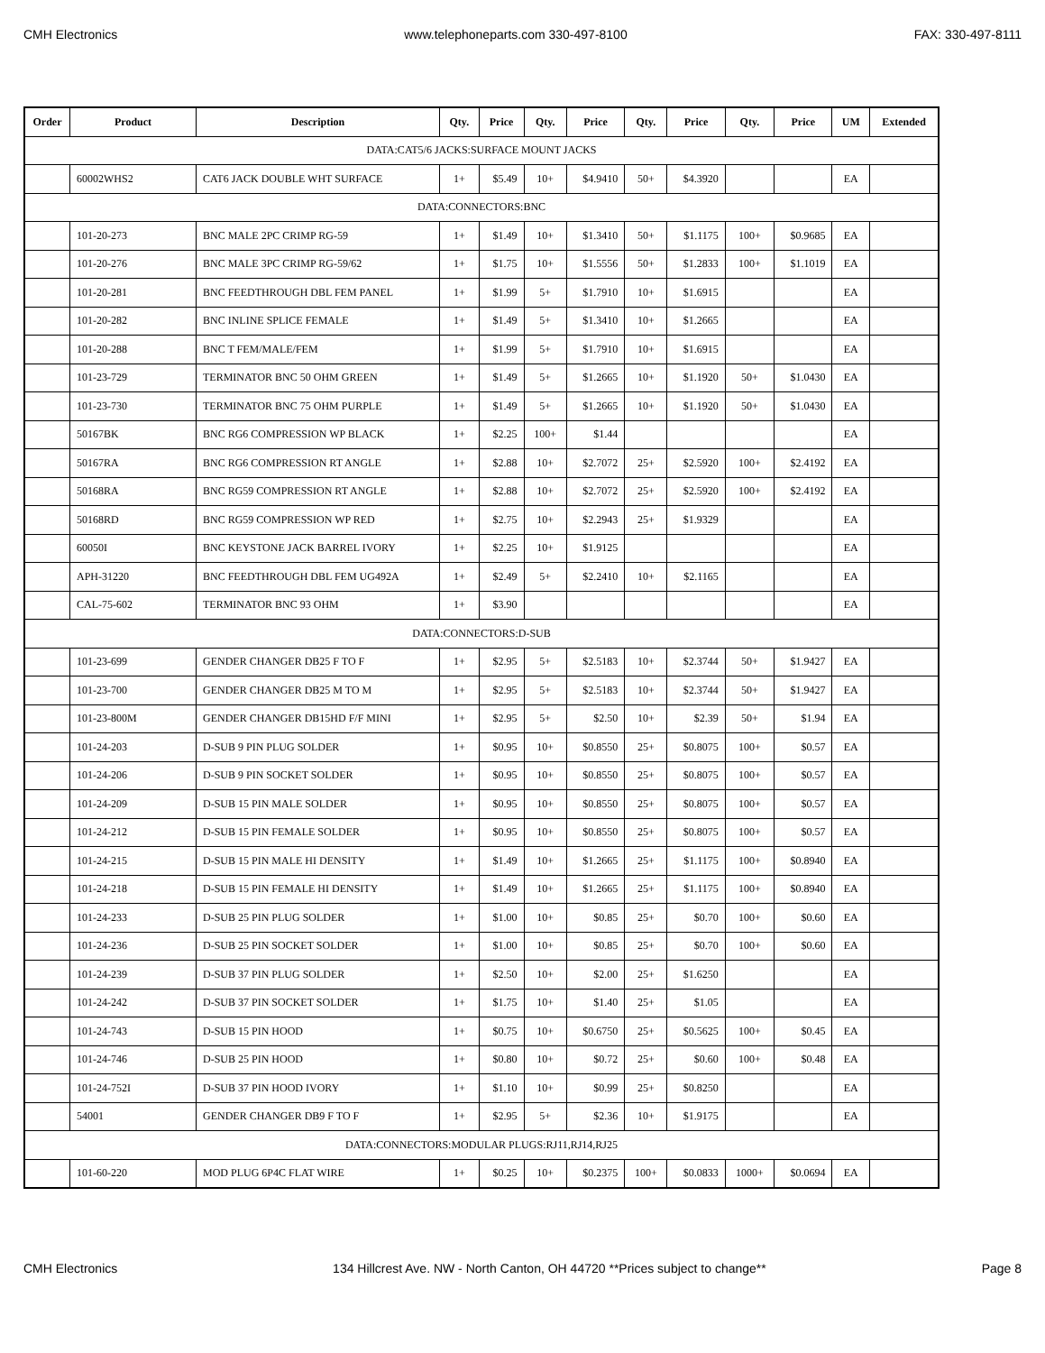CMH Electronics www.telephoneparts.com 330-497-8100 FAX: 330-497-8111
| Order | Product | Description | Qty. | Price | Qty. | Price | Qty. | Price | Qty. | Price | UM | Extended |
| --- | --- | --- | --- | --- | --- | --- | --- | --- | --- | --- | --- | --- |
| DATA:CAT5/6 JACKS:SURFACE MOUNT JACKS | | | | | | | | | | | | |
| | 60002WHS2 | CAT6 JACK DOUBLE WHT SURFACE | 1+ | $5.49 | 10+ | $4.9410 | 50+ | $4.3920 | | | EA | |
| DATA:CONNECTORS:BNC | | | | | | | | | | | | |
| | 101-20-273 | BNC MALE 2PC CRIMP RG-59 | 1+ | $1.49 | 10+ | $1.3410 | 50+ | $1.1175 | 100+ | $0.9685 | EA | |
| | 101-20-276 | BNC MALE 3PC CRIMP RG-59/62 | 1+ | $1.75 | 10+ | $1.5556 | 50+ | $1.2833 | 100+ | $1.1019 | EA | |
| | 101-20-281 | BNC FEEDTHROUGH DBL FEM PANEL | 1+ | $1.99 | 5+ | $1.7910 | 10+ | $1.6915 | | | EA | |
| | 101-20-282 | BNC INLINE SPLICE FEMALE | 1+ | $1.49 | 5+ | $1.3410 | 10+ | $1.2665 | | | EA | |
| | 101-20-288 | BNC T FEM/MALE/FEM | 1+ | $1.99 | 5+ | $1.7910 | 10+ | $1.6915 | | | EA | |
| | 101-23-729 | TERMINATOR BNC 50 OHM GREEN | 1+ | $1.49 | 5+ | $1.2665 | 10+ | $1.1920 | 50+ | $1.0430 | EA | |
| | 101-23-730 | TERMINATOR BNC 75 OHM PURPLE | 1+ | $1.49 | 5+ | $1.2665 | 10+ | $1.1920 | 50+ | $1.0430 | EA | |
| | 50167BK | BNC RG6 COMPRESSION WP BLACK | 1+ | $2.25 | 100+ | $1.44 | | | | | EA | |
| | 50167RA | BNC RG6 COMPRESSION RT ANGLE | 1+ | $2.88 | 10+ | $2.7072 | 25+ | $2.5920 | 100+ | $2.4192 | EA | |
| | 50168RA | BNC RG59 COMPRESSION RT ANGLE | 1+ | $2.88 | 10+ | $2.7072 | 25+ | $2.5920 | 100+ | $2.4192 | EA | |
| | 50168RD | BNC RG59 COMPRESSION WP RED | 1+ | $2.75 | 10+ | $2.2943 | 25+ | $1.9329 | | | EA | |
| | 60050I | BNC KEYSTONE JACK BARREL IVORY | 1+ | $2.25 | 10+ | $1.9125 | | | | | EA | |
| | APH-31220 | BNC FEEDTHROUGH DBL FEM UG492A | 1+ | $2.49 | 5+ | $2.2410 | 10+ | $2.1165 | | | EA | |
| | CAL-75-602 | TERMINATOR BNC 93 OHM | 1+ | $3.90 | | | | | | | EA | |
| DATA:CONNECTORS:D-SUB | | | | | | | | | | | | |
| | 101-23-699 | GENDER CHANGER DB25 F TO F | 1+ | $2.95 | 5+ | $2.5183 | 10+ | $2.3744 | 50+ | $1.9427 | EA | |
| | 101-23-700 | GENDER CHANGER DB25 M TO M | 1+ | $2.95 | 5+ | $2.5183 | 10+ | $2.3744 | 50+ | $1.9427 | EA | |
| | 101-23-800M | GENDER CHANGER DB15HD F/F MINI | 1+ | $2.95 | 5+ | $2.50 | 10+ | $2.39 | 50+ | $1.94 | EA | |
| | 101-24-203 | D-SUB 9 PIN PLUG SOLDER | 1+ | $0.95 | 10+ | $0.8550 | 25+ | $0.8075 | 100+ | $0.57 | EA | |
| | 101-24-206 | D-SUB 9 PIN SOCKET SOLDER | 1+ | $0.95 | 10+ | $0.8550 | 25+ | $0.8075 | 100+ | $0.57 | EA | |
| | 101-24-209 | D-SUB 15 PIN MALE SOLDER | 1+ | $0.95 | 10+ | $0.8550 | 25+ | $0.8075 | 100+ | $0.57 | EA | |
| | 101-24-212 | D-SUB 15 PIN FEMALE SOLDER | 1+ | $0.95 | 10+ | $0.8550 | 25+ | $0.8075 | 100+ | $0.57 | EA | |
| | 101-24-215 | D-SUB 15 PIN MALE HI DENSITY | 1+ | $1.49 | 10+ | $1.2665 | 25+ | $1.1175 | 100+ | $0.8940 | EA | |
| | 101-24-218 | D-SUB 15 PIN FEMALE HI DENSITY | 1+ | $1.49 | 10+ | $1.2665 | 25+ | $1.1175 | 100+ | $0.8940 | EA | |
| | 101-24-233 | D-SUB 25 PIN PLUG SOLDER | 1+ | $1.00 | 10+ | $0.85 | 25+ | $0.70 | 100+ | $0.60 | EA | |
| | 101-24-236 | D-SUB 25 PIN SOCKET SOLDER | 1+ | $1.00 | 10+ | $0.85 | 25+ | $0.70 | 100+ | $0.60 | EA | |
| | 101-24-239 | D-SUB 37 PIN PLUG SOLDER | 1+ | $2.50 | 10+ | $2.00 | 25+ | $1.6250 | | | EA | |
| | 101-24-242 | D-SUB 37 PIN SOCKET SOLDER | 1+ | $1.75 | 10+ | $1.40 | 25+ | $1.05 | | | EA | |
| | 101-24-743 | D-SUB 15 PIN HOOD | 1+ | $0.75 | 10+ | $0.6750 | 25+ | $0.5625 | 100+ | $0.45 | EA | |
| | 101-24-746 | D-SUB 25 PIN HOOD | 1+ | $0.80 | 10+ | $0.72 | 25+ | $0.60 | 100+ | $0.48 | EA | |
| | 101-24-752I | D-SUB 37 PIN HOOD IVORY | 1+ | $1.10 | 10+ | $0.99 | 25+ | $0.8250 | | | EA | |
| | 54001 | GENDER CHANGER DB9 F TO F | 1+ | $2.95 | 5+ | $2.36 | 10+ | $1.9175 | | | EA | |
| DATA:CONNECTORS:MODULAR PLUGS:RJ11,RJ14,RJ25 | | | | | | | | | | | | |
| | 101-60-220 | MOD PLUG 6P4C FLAT WIRE | 1+ | $0.25 | 10+ | $0.2375 | 100+ | $0.0833 | 1000+ | $0.0694 | EA | |
CMH Electronics 134 Hillcrest Ave. NW - North Canton, OH 44720 **Prices subject to change** Page 8